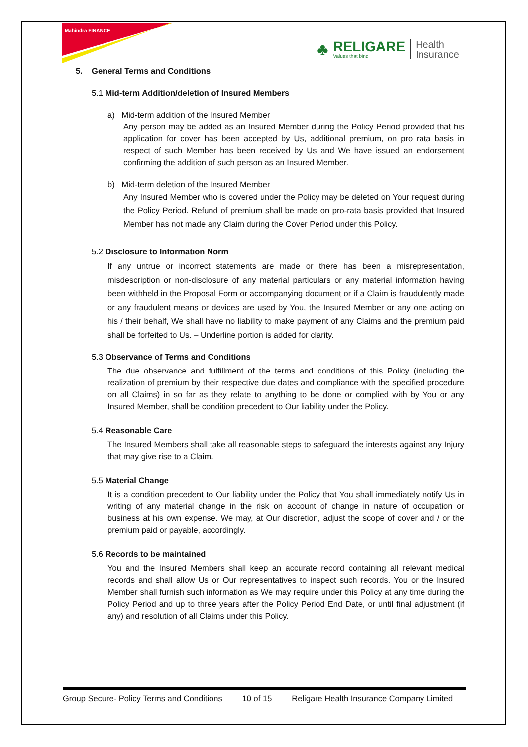Mahindra FINANCE
♣
RELIGARE
Values that bind
Health
Insurance
5. General Terms and Conditions
5.1 Mid-term Addition/deletion of Insured Members
a) Mid-term addition of the Insured Member
Any person may be added as an Insured Member during the Policy Period provided that his application for cover has been accepted by Us, additional premium, on pro rata basis in respect of such Member has been received by Us and We have issued an endorsement confirming the addition of such person as an Insured Member.
b) Mid-term deletion of the Insured Member
Any Insured Member who is covered under the Policy may be deleted on Your request during the Policy Period. Refund of premium shall be made on pro-rata basis provided that Insured Member has not made any Claim during the Cover Period under this Policy.
5.2 Disclosure to Information Norm
If any untrue or incorrect statements are made or there has been a misrepresentation, misdescription or non-disclosure of any material particulars or any material information having been withheld in the Proposal Form or accompanying document or if a Claim is fraudulently made or any fraudulent means or devices are used by You, the Insured Member or any one acting on his / their behalf, We shall have no liability to make payment of any Claims and the premium paid shall be forfeited to Us. – Underline portion is added for clarity.
5.3 Observance of Terms and Conditions
The due observance and fulfillment of the terms and conditions of this Policy (including the realization of premium by their respective due dates and compliance with the specified procedure on all Claims) in so far as they relate to anything to be done or complied with by You or any Insured Member, shall be condition precedent to Our liability under the Policy.
5.4 Reasonable Care
The Insured Members shall take all reasonable steps to safeguard the interests against any Injury that may give rise to a Claim.
5.5 Material Change
It is a condition precedent to Our liability under the Policy that You shall immediately notify Us in writing of any material change in the risk on account of change in nature of occupation or business at his own expense. We may, at Our discretion, adjust the scope of cover and / or the premium paid or payable, accordingly.
5.6 Records to be maintained
You and the Insured Members shall keep an accurate record containing all relevant medical records and shall allow Us or Our representatives to inspect such records. You or the Insured Member shall furnish such information as We may require under this Policy at any time during the Policy Period and up to three years after the Policy Period End Date, or until final adjustment (if any) and resolution of all Claims under this Policy.
Group Secure- Policy Terms and Conditions 10 of 15 Religare Health Insurance Company Limited